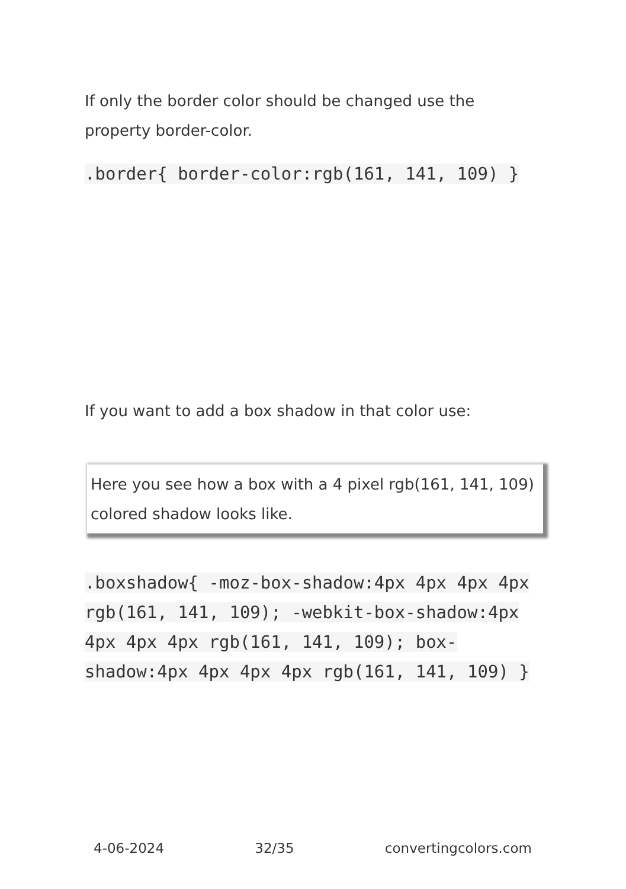If only the border color should be changed use the property border-color.
.border{ border-color:rgb(161, 141, 109) }
If you want to add a box shadow in that color use:
Here you see how a box with a 4 pixel rgb(161, 141, 109) colored shadow looks like.
.boxshadow{ -moz-box-shadow:4px 4px 4px 4px rgb(161, 141, 109); -webkit-box-shadow:4px 4px 4px 4px rgb(161, 141, 109); box-shadow:4px 4px 4px 4px rgb(161, 141, 109) }
4-06-2024 32/35 convertingcolors.com